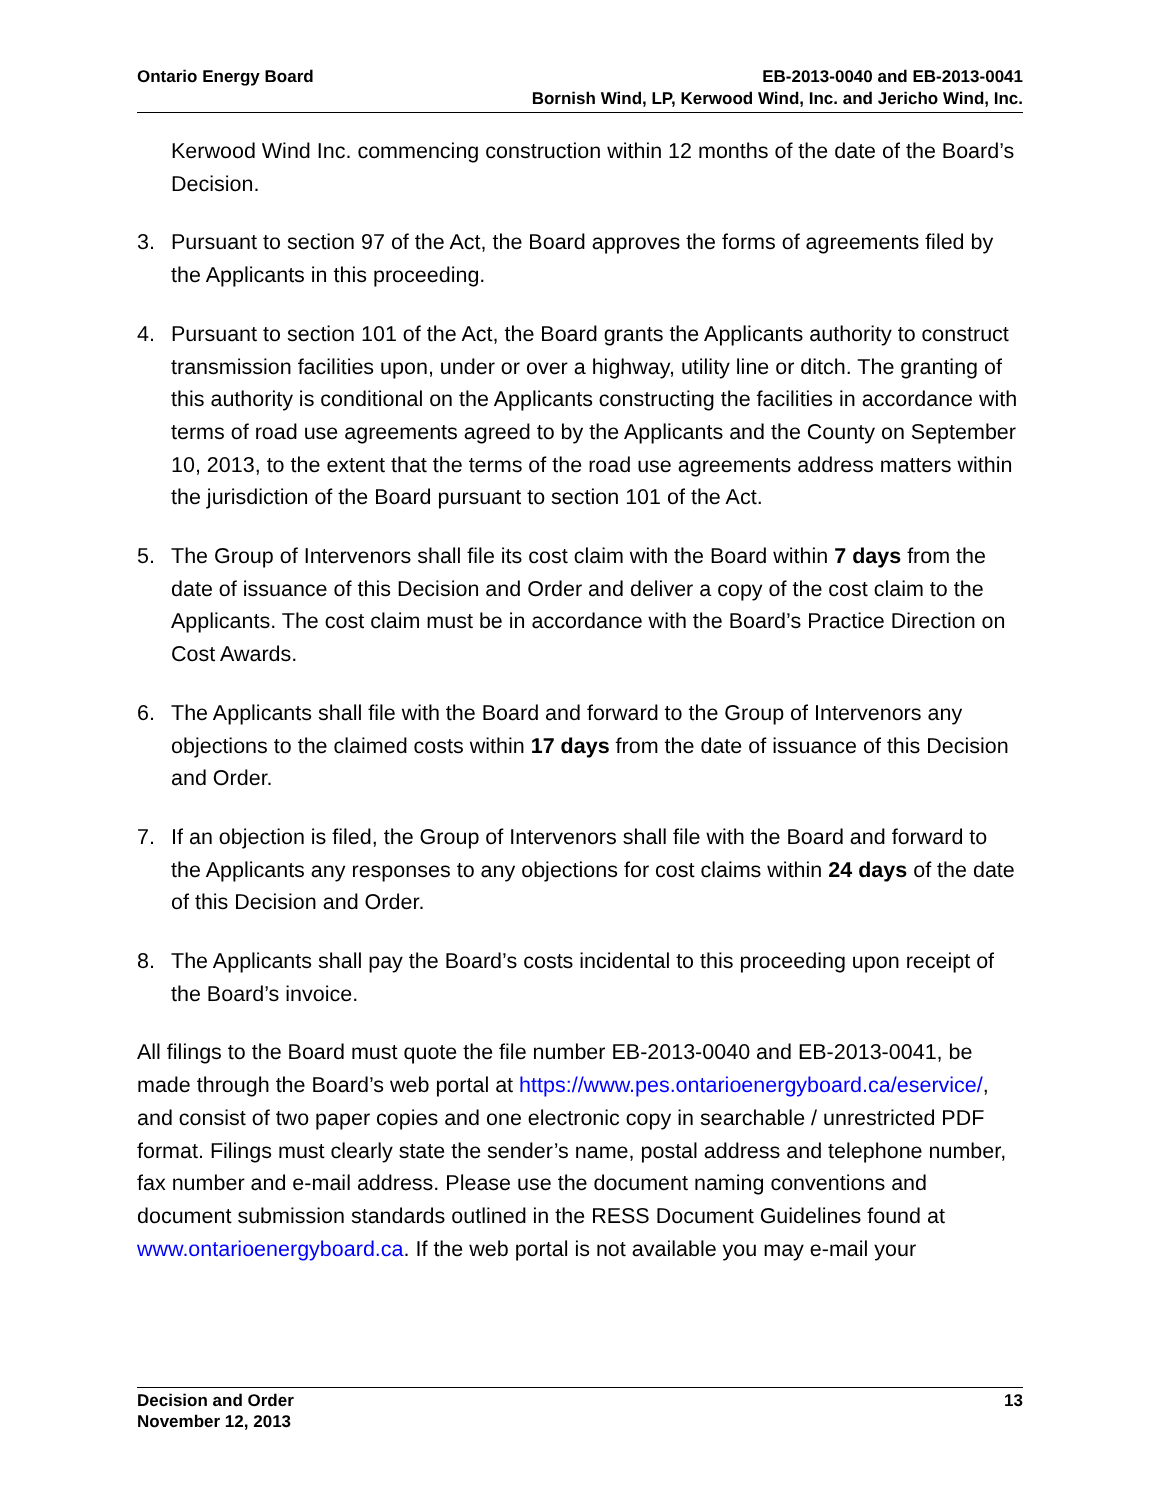Ontario Energy Board EB-2013-0040 and EB-2013-0041
Bornish Wind, LP, Kerwood Wind, Inc. and Jericho Wind, Inc.
Kerwood Wind Inc. commencing construction within 12 months of the date of the Board’s Decision.
3. Pursuant to section 97 of the Act, the Board approves the forms of agreements filed by the Applicants in this proceeding.
4. Pursuant to section 101 of the Act, the Board grants the Applicants authority to construct transmission facilities upon, under or over a highway, utility line or ditch. The granting of this authority is conditional on the Applicants constructing the facilities in accordance with terms of road use agreements agreed to by the Applicants and the County on September 10, 2013, to the extent that the terms of the road use agreements address matters within the jurisdiction of the Board pursuant to section 101 of the Act.
5. The Group of Intervenors shall file its cost claim with the Board within 7 days from the date of issuance of this Decision and Order and deliver a copy of the cost claim to the Applicants. The cost claim must be in accordance with the Board’s Practice Direction on Cost Awards.
6. The Applicants shall file with the Board and forward to the Group of Intervenors any objections to the claimed costs within 17 days from the date of issuance of this Decision and Order.
7. If an objection is filed, the Group of Intervenors shall file with the Board and forward to the Applicants any responses to any objections for cost claims within 24 days of the date of this Decision and Order.
8. The Applicants shall pay the Board’s costs incidental to this proceeding upon receipt of the Board’s invoice.
All filings to the Board must quote the file number EB-2013-0040 and EB-2013-0041, be made through the Board’s web portal at https://www.pes.ontarioenergyboard.ca/eservice/, and consist of two paper copies and one electronic copy in searchable / unrestricted PDF format. Filings must clearly state the sender’s name, postal address and telephone number, fax number and e-mail address. Please use the document naming conventions and document submission standards outlined in the RESS Document Guidelines found at www.ontarioenergyboard.ca. If the web portal is not available you may e-mail your
Decision and Order
November 12, 2013
13